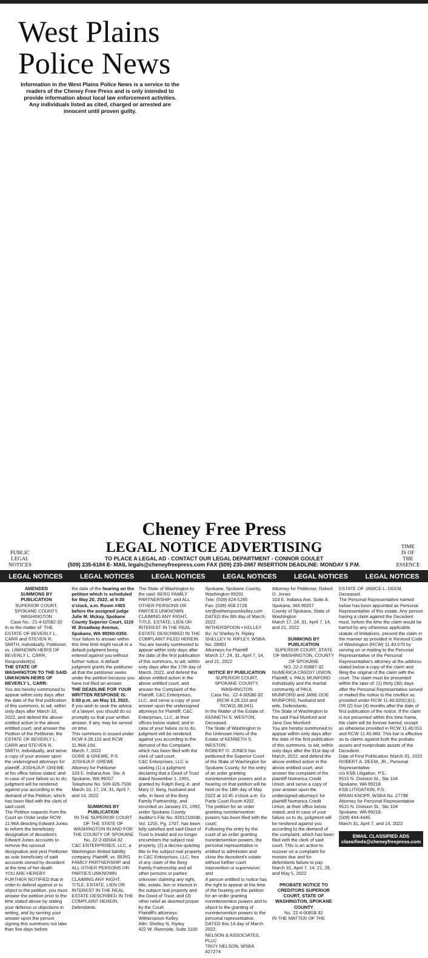West Plains
Police News
Information in the West Plains Police News is a service to the readers of the Cheney Free Press and is only intended to provide information about local law enforcement activities. Any individuals listed as cited, charged or arrested are innocent until proven guilty.
PUBLIC
LEGAL
NOTICES
Cheney Free Press
LEGAL NOTICE ADVERTISING
TO PLACE A LEGAL AD - CONTACT OUR LEGAL DEPARTMENT - CONNOR GOULET
(509) 235-6184 E- MAIL legals@cheneyfreepress.com FAX (509) 235-2887 INSERTION DEADLINE: MONDAY 5 P.M.
TIME
IS OF
THE
ESSENCE
LEGAL NOTICES LEGAL NOTICES LEGAL NOTICES LEGAL NOTICES LEGAL NOTICES LEGAL NOTICES
AMENDED
SUMMONS BY PUBLICATION
SUPERIOR COURT, SPOKANE COUNTY, WASHINGTON
Case No.: 21-4-02582-32
In re the matter of: THE ESTATE OF BEVERLY L. CARR and STEVEN R. SMITH, individually, Petitioner, vs. UNKNOWN HEIRS OF BEVERLY L. CARR, Respondent(s).
THE STATE OF WASHINGTON TO THE SAID UNKNOWN HEIRS OF BEVERLY L. CARR:
You are hereby summoned to appear within sixty days after the date of the first publication of this summons, to wit, within sixty days after March 10, 2022, and defend the above-entitled action in the above entitled court, and answer the Petition of the Petitioner, the ESTATE OF BEVERLY L. CARR and STEVEN R. SMITH, individually, and serve a copy of your answer upon the undersigned attorneys for plaintiff, JOSHUA P. GREWE at his office below stated; and in case of your failure so to do, judgment will be rendered against you according to the demand of the Petition, which has been filed with the clerk of said court.
The Petition requests from the Court an Order under RCW 11.96A directing Edward Jones to reform the beneficiary designation of decedent's Edward Jones accounts to remove the spousal designation and yest Petitioner as sole beneficiary of said accounts owned by decedent at the time of her death.
YOU ARE HEREBY FURTHER NOTIFIED that in order to defend against or to object to the petition, you must answer the petition prior to the time stated above by stating your defense or objections in writing, and by serving your answer upon the person signing this summons not later than five days before
the date of the hearing on the petition which is scheduled for May 20, 2022, at 9:30 o'clock, a.m. Room #403 before the assigned judge Julie M. Mckay, Spokane County Superior Court, 1116 W. Broadway Avenue, Spokane, WA 99260-0350. Your failure to answer within this time limit might result in a default judgment being entered against you without further notice. A default judgment grants the petitioner all that the petitioner seeks under the petition because you have not filed an answer.
THE DEADLINE FOR YOUR WRITTEN RESPONSE IS: 5:00 p.m. on May 13, 2022.
If you wish to seek the advice of a lawyer, you should do so promptly so that your written answer, if any, may be served on time.
This summons is issued under RCW 4.28.110 and RCW 11.96A.100.
March 7, 2022
GORE & GREWE, P.S.
JOSHUA P. GREWE
Attorney for Petitioner
103 E. Indiana Ave. Ste. A
Spokane, WA 99207
Telephone No. 509-326-7500
March 10, 17, 24, 31, April 7, and 14, 2022
SUMMONS BY PUBLICATION
IN THE SUPERIOR COURT OF THE STATE OF WASHINGTON IN AND FOR THE COUNTY OF SPOKANE
No. 22-2-00564-32
C&C ENTERPRISES, LLC, a Washington limited liability company, Plaintiff, vs. BERG FAMILY PARTNERSHIP and ALL OTHER PERSONS OR PARTIES UNKNOWN CLAIMING ANY RIGHT, TITLE, ESTATE, LIEN OR INTEREST IN THE REAL ESTATE DESCRIBED IN THE COMPLAINT HEREIN, Defendants.
The State of Washington to the said: BERG FAMILY PARTNERSHIP; and ALL OTHER PERSONS OR PARTIES UNKNOWN CLAIMING ANY RIGHT, TITLE, ESTATE, LIEN OR INTEREST IN THE REAL ESTATE DESCRIBED IN THE COMPLAINT FILED HEREIN.
You are hereby summoned to appear within sixty days after the date of the first publication of this summons, to wit, within sixty days after the 17th day of March, 2022, and defend the above entitled action in the above entitled court, and answer the Complaint of the Plaintiff, C&C Enterprises, LLC, and serve a copy of your answer upon the undersigned attorneys for Plaintiff, C&C Enterprises, LLC, at their offices below stated; and in case of your failure so to do, judgment will be rendered against you according to the demand of the Complaint, which has been filed with the clerk of said court.
C&C Enterprises, LLC is seeking (1) a judgment declaring that a Deed of Trust dated November 1, 1991, granted by Ralph Berg Jr. and Mary O. Berg, husband and wife, in favor of the Berg Family Partnership, and recorded on January 21, 1992, under Spokane County Auditor's File No. 9201210036, Vol. 1255, Pg. 1707, has been fully satisfied and said Deed of Trust is invalid and no longer encumbers the subject real property, (2) a decree quieting title to the subject real property in C&C Enterprises, LLC, free of any claim of the Berg Family Partnership and all other persons or parties unknown claiming any right, title, estate, lien or interest in the subject real property and the Deed of Trust; and (3) other relief as deemed proper by the Court.
Plaintiff's attorneys:
Witherspoon Kelley
Attn: Shelley N. Ripley
422 W. Riverside, Suite 1100
Spokane, Spokane County, Washington 99201
Tele: (509) 624-5265
Fax: (509) 458-2728
snr@witherspoonkelley.com
DATED this 8th day of March, 2022.
WITHERSPOON • KELLEY
By: /s/ Shelley N. Ripley
SHELLEY N. RIPLEY, WSBA No. 28901
Attorneys for Plaintiff
March 17, 24, 31, April 7, 14, and 21, 2022
NOTICE BY PUBLICATION
SUPERIOR COURT, SPOKANE COUNTY, WASHINGTON
Case No.: 22-4-00580-32
(RCW 4.28.110 and RCW11.68.041)
In the Matter of the Estate of: KENNETH S. WESTON, Deceased.
The State of Washington to the Unknown Heirs of the Estate of KENNETH S. WESTON:
ROBERT O. JONES has petitioned the Superior Court of the State of Washington for Spokane County, for the entry of an order granting nonintervention powers and a hearing on that petition will be held on the 18th day of May 2022 at 10:45 o'clock a.m. Ex Parte Court Room #202.
The petition for an order granting nonintervention powers has been filed with the court;
Following the entry by the court of an order granting nonintervention powers, the personal representative is entitled to administer and close the decedent's estate without further court intervention or supervision; and
A person entitled to notice has the right to appear at the time of the hearing on the petition for an order granting nonintervention powers and to object to the granting of nonintervention powers to the personal representative.
DATED this 14 day of March 2022.
NELSON & ASSOCIATES, PLLC
TROY NELSON, WSBA #27274
Attorney for Petitioner, Robert O. Jones
103 E. Indiana Ave. Suite A.
Spokane, WA 99207
County of Spokane, State of Washington
March 17, 24, 31, April 7, 14, and 21, 2022
SUMMONS BY PUBLICATION
SUPERIOR COURT, STATE OF WASHINGTON, COUNTY OF SPOKANE
NO. 22-2-00887-32
NUMERICA CREDIT UNION, Plaintiff, v. PAUL MUNFORD individually and the marital community of PAUL MUNFORD and JANE DOE MUNFORD, husband and wife, Defendants.
The State of Washington to the said Paul Munford and Jane Doe Munford:
You are hereby summoned to appear within sixty days after the date of the first publication of this summons, to wit, within sixty days after the 31st day of March, 2022, and defend the above entitled action in the above entitled court, and answer the complaint of the plaintiff Numerica Credit Union, and serve a copy of your answer upon the undersigned attorneys' for plaintiff Numerica Credit Union, at their office below stated; and in case of your failure so to do, judgment will be rendered against you according to the demand of the complaint, which has been filed with the clerk of said court. This is an action to recover on a complaint for monies due and for defendants failure to pay.
March 31, April 7, 14, 21, 28, and May 5, 2022
PROBATE NOTICE TO CREDITORS SUPERIOR COURT, STATE OF WASHINGTON, SPOKANE COUNTY
No. 22-4-00658-32
IN THE MATTER OF THE
ESTATE OF JANICE L. DEEM, Deceased.
The Personal Representative named below has been appointed as Personal Representative of this estate. Any person having a claim against the Decedent must, before the time the claim would be barred by any otherwise applicable statute of limitations, present the claim in the manner as provided in Revised Code of Washington (RCW) 11.40.070 by serving on or mailing to the Personal Representative or the Personal Representative's attorney at the address stated below a copy of the claim and filing the original of the claim with the court. The claim must be presented within the later of: (1) thirty (30) days after the Personal Representative served or mailed the notice to the creditor as provided under RCW 11.40.020(1)(c); OR (2) four (4) months after the date of first publication of the notice. If the claim is not presented within this time frame, the claim will be forever barred, except as otherwise provided in RCW 11.40.051 and RCW 11.40.060. This bar is effective as to claims against both the probate assets and nonprobate assets of the Decedent.
Date of First Publication: March 31, 2022
ROBERT A. DEEM, JR., Personal Representative
c/o KSB Litigation, P.S.
9515 N. Division St., Ste 104
Spokane, WA 99218
KSB LITIGATION, P.S.
BRIAN KNOPF, WSBA No. 27798
Attorney for Personal Representative
9515 N. Division St., Ste 104
Spokane, WA 99218
(509) 444-4445
March 31, April 7, and 14, 2022
EMAIL CLASSIFIED ADS
classifieds@cheneyfreepress.com